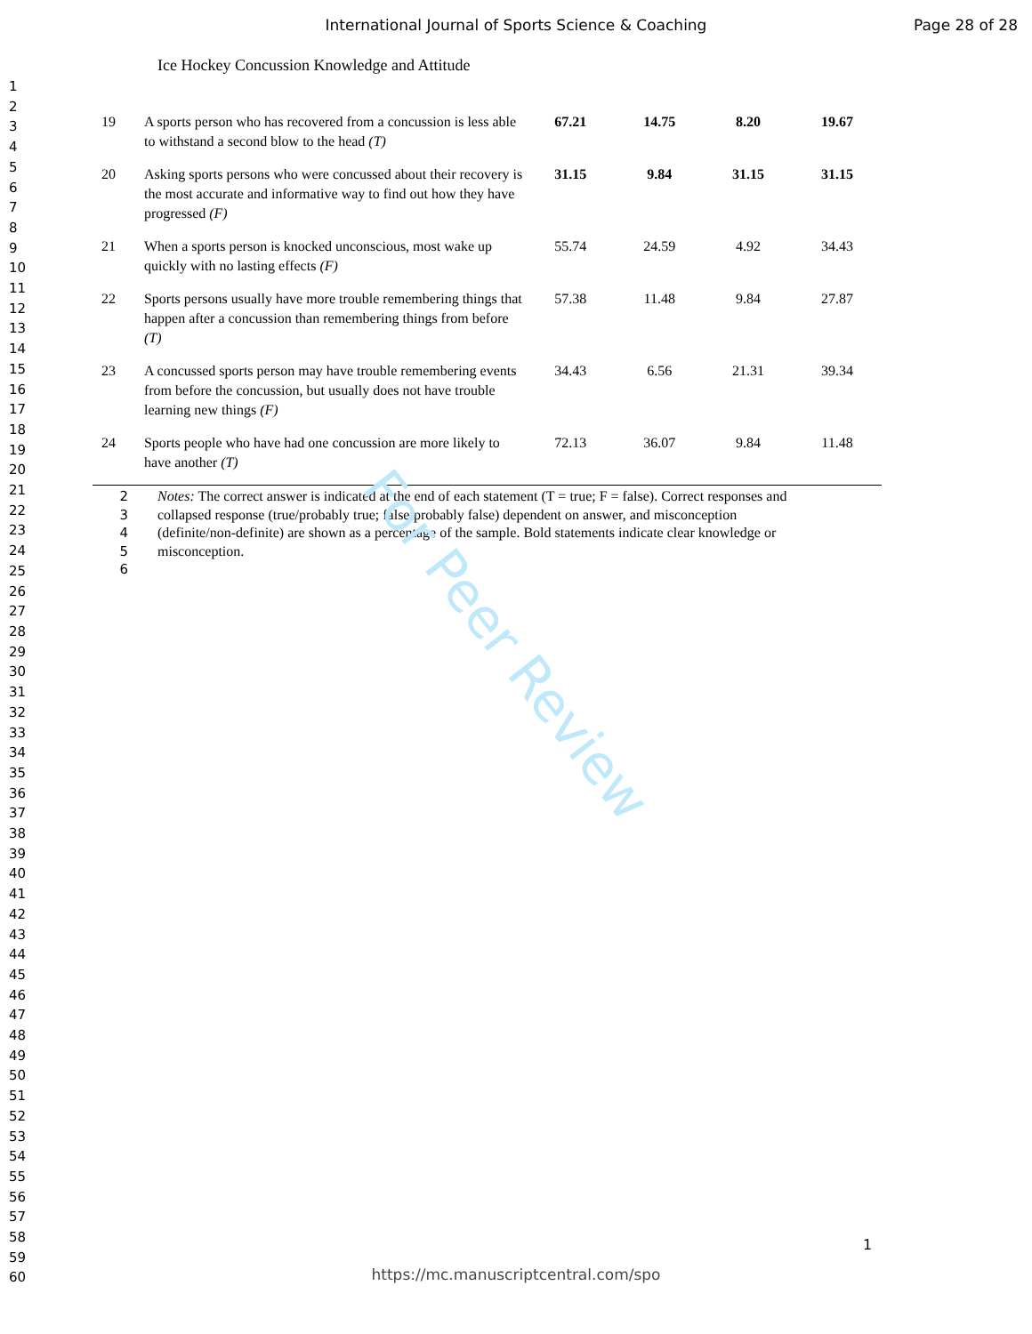International Journal of Sports Science & Coaching
Page 28 of 28
1
2
3
4
5
6
7
8
9
10
11
12
13
14
15
16
17
18
19
20
21
22
23
24
25
26
27
28
29
30
31
32
33
34
35
36
37
38
39
40
41
42
43
44
45
46
47
48
49
50
51
52
53
54
55
56
57
58
59
60
Ice Hockey Concussion Knowledge and Attitude
| 19 | A sports person who has recovered from a concussion is less able to withstand a second blow to the head (T) | 67.21 | 14.75 | 8.20 | 19.67 |
| 20 | Asking sports persons who were concussed about their recovery is the most accurate and informative way to find out how they have progressed (F) | 31.15 | 9.84 | 31.15 | 31.15 |
| 21 | When a sports person is knocked unconscious, most wake up quickly with no lasting effects (F) | 55.74 | 24.59 | 4.92 | 34.43 |
| 22 | Sports persons usually have more trouble remembering things that happen after a concussion than remembering things from before (T) | 57.38 | 11.48 | 9.84 | 27.87 |
| 23 | A concussed sports person may have trouble remembering events from before the concussion, but usually does not have trouble learning new things (F) | 34.43 | 6.56 | 21.31 | 39.34 |
| 24 | Sports people who have had one concussion are more likely to have another (T) | 72.13 | 36.07 | 9.84 | 11.48 |
2 Notes: The correct answer is indicated at the end of each statement (T = true; F = false). Correct responses and
3 collapsed response (true/probably true; false/probably false) dependent on answer, and misconception
4 (definite/non-definite) are shown as a percentage of the sample. Bold statements indicate clear knowledge or
5 misconception.
6
For Peer Review
1
https://mc.manuscriptcentral.com/spo